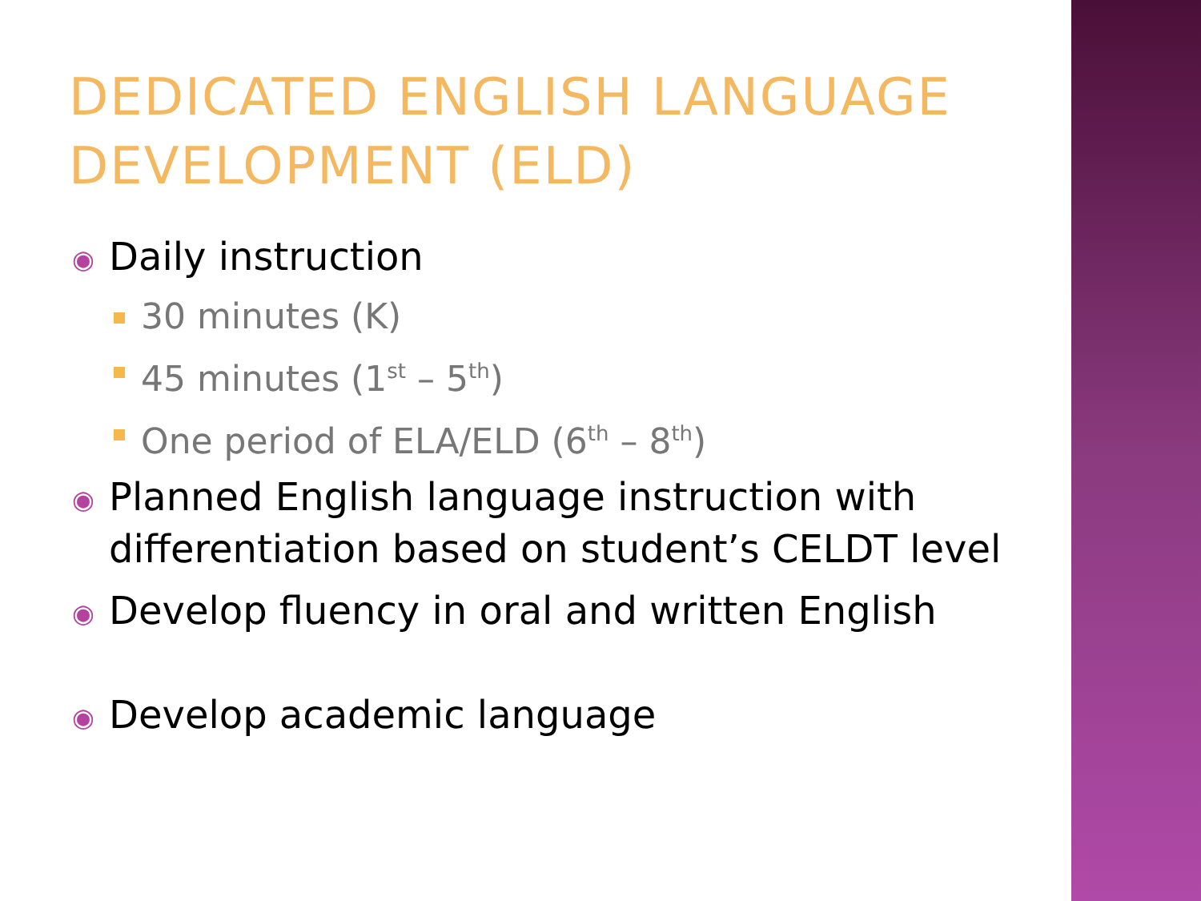DEDICATED ENGLISH LANGUAGE DEVELOPMENT (ELD)
◉ Daily instruction
30 minutes (K)
45 minutes (1<sup>st</sup> – 5<sup>th</sup>)
One period of ELA/ELD (6<sup>th</sup> – 8<sup>th</sup>)
◉ Planned English language instruction with differentiation based on student’s CELDT level
◉ Develop fluency in oral and written English
◉ Develop academic language